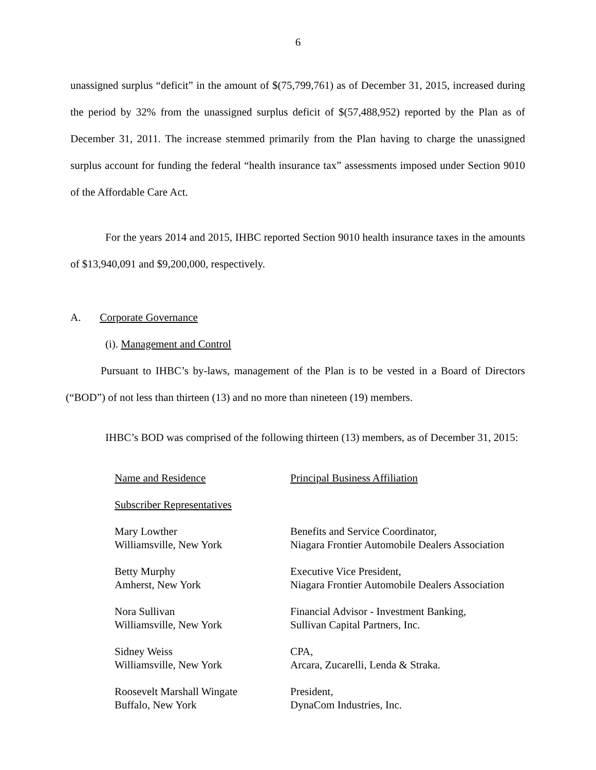6
unassigned surplus “deficit” in the amount of $(75,799,761) as of December 31, 2015, increased during the period by 32% from the unassigned surplus deficit of $(57,488,952) reported by the Plan as of December 31, 2011. The increase stemmed primarily from the Plan having to charge the unassigned surplus account for funding the federal “health insurance tax” assessments imposed under Section 9010 of the Affordable Care Act.
For the years 2014 and 2015, IHBC reported Section 9010 health insurance taxes in the amounts of $13,940,091 and $9,200,000, respectively.
A. Corporate Governance
(i). Management and Control
Pursuant to IHBC’s by-laws, management of the Plan is to be vested in a Board of Directors (“BOD”) of not less than thirteen (13) and no more than nineteen (19) members.
IHBC’s BOD was comprised of the following thirteen (13) members, as of December 31, 2015:
| Name and Residence | Principal Business Affiliation |
| Subscriber Representatives | |
| Mary Lowther Williamsville, New York | Benefits and Service Coordinator, Niagara Frontier Automobile Dealers Association |
| Betty Murphy Amherst, New York | Executive Vice President, Niagara Frontier Automobile Dealers Association |
| Nora Sullivan Williamsville, New York | Financial Advisor - Investment Banking, Sullivan Capital Partners, Inc. |
| Sidney Weiss Williamsville, New York | CPA, Arcara, Zucarelli, Lenda & Straka. |
| Roosevelt Marshall Wingate Buffalo, New York | President, DynaCom Industries, Inc. |